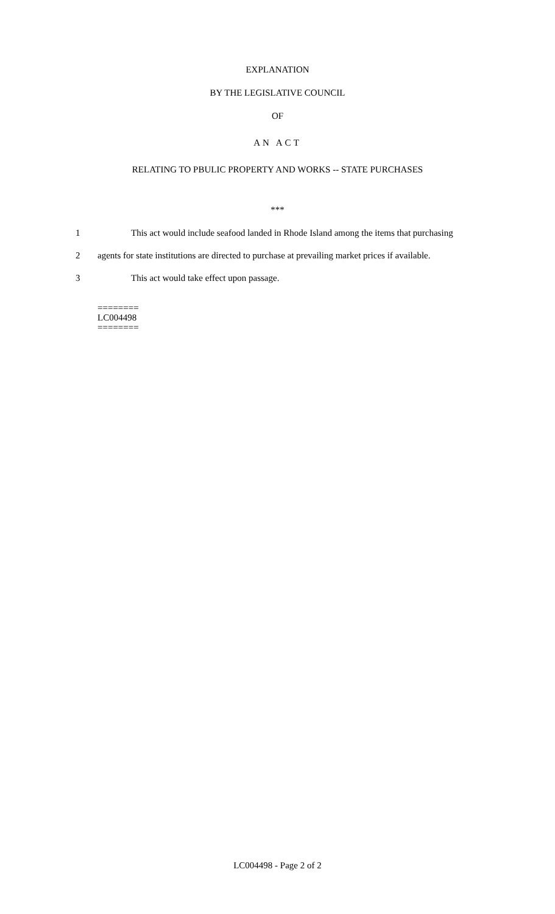EXPLANATION
BY THE LEGISLATIVE COUNCIL
OF
AN ACT
RELATING TO PBULIC PROPERTY AND WORKS -- STATE PURCHASES
***
1 This act would include seafood landed in Rhode Island among the items that purchasing
2 agents for state institutions are directed to purchase at prevailing market prices if available.
3 This act would take effect upon passage.
========
LC004498
========
LC004498 - Page 2 of 2